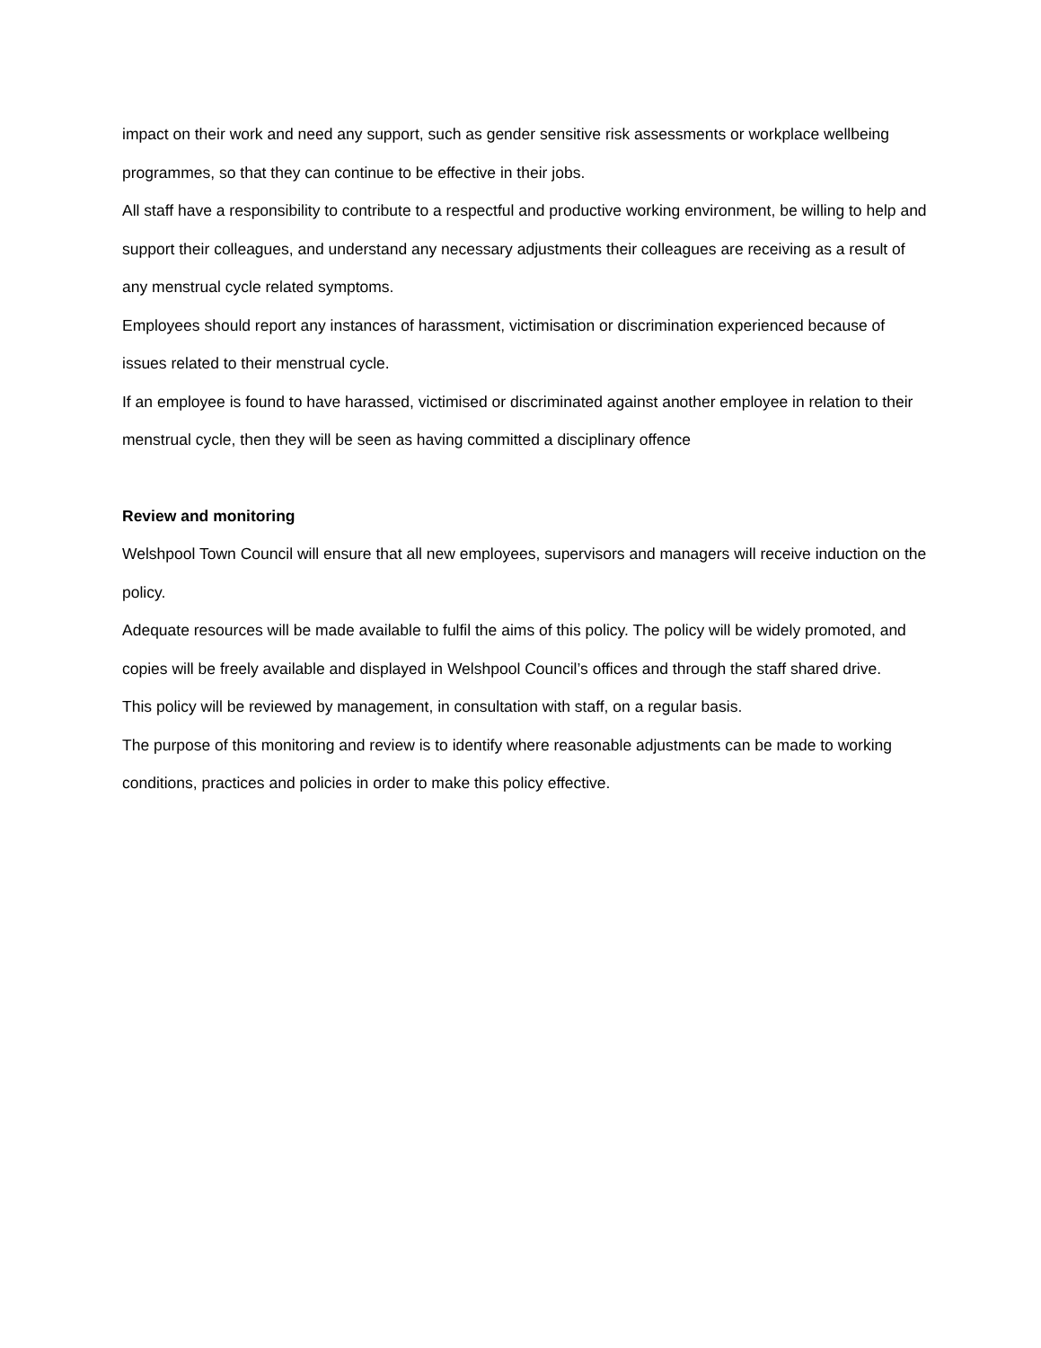impact on their work and need any support, such as gender sensitive risk assessments or workplace wellbeing programmes, so that they can continue to be effective in their jobs.
All staff have a responsibility to contribute to a respectful and productive working environment, be willing to help and support their colleagues, and understand any necessary adjustments their colleagues are receiving as a result of any menstrual cycle related symptoms.
Employees should report any instances of harassment, victimisation or discrimination experienced because of issues related to their menstrual cycle.
If an employee is found to have harassed, victimised or discriminated against another employee in relation to their menstrual cycle, then they will be seen as having committed a disciplinary offence
Review and monitoring
Welshpool Town Council will ensure that all new employees, supervisors and managers will receive induction on the policy.
Adequate resources will be made available to fulfil the aims of this policy. The policy will be widely promoted, and copies will be freely available and displayed in Welshpool Council’s offices and through the staff shared drive.
This policy will be reviewed by management, in consultation with staff, on a regular basis.
The purpose of this monitoring and review is to identify where reasonable adjustments can be made to working conditions, practices and policies in order to make this policy effective.